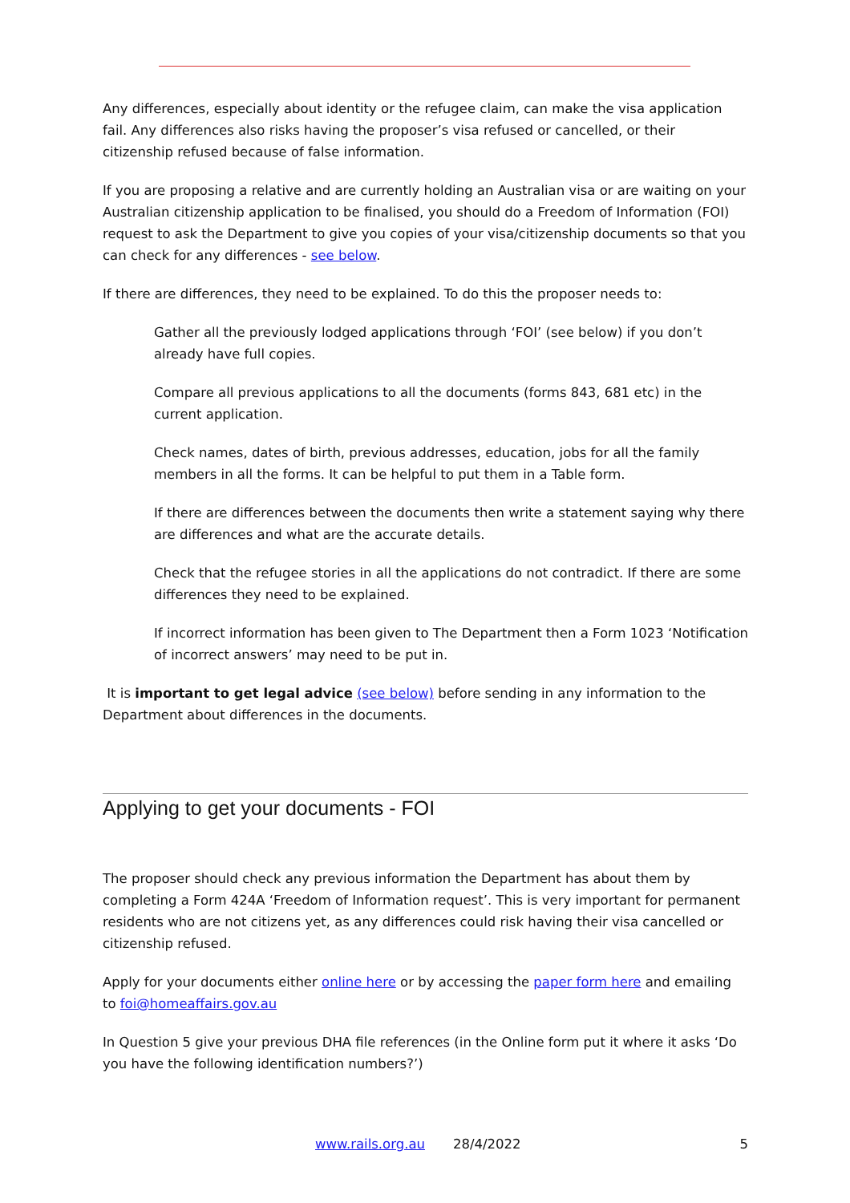Any differences, especially about identity or the refugee claim, can make the visa application fail. Any differences also risks having the proposer’s visa refused or cancelled, or their citizenship refused because of false information.
If you are proposing a relative and are currently holding an Australian visa or are waiting on your Australian citizenship application to be finalised, you should do a Freedom of Information (FOI) request to ask the Department to give you copies of your visa/citizenship documents so that you can check for any differences - see below.
If there are differences, they need to be explained. To do this the proposer needs to:
Gather all the previously lodged applications through ‘FOI’ (see below) if you don’t already have full copies.
Compare all previous applications to all the documents (forms 843, 681 etc) in the current application.
Check names, dates of birth, previous addresses, education, jobs for all the family members in all the forms. It can be helpful to put them in a Table form.
If there are differences between the documents then write a statement saying why there are differences and what are the accurate details.
Check that the refugee stories in all the applications do not contradict. If there are some differences they need to be explained.
If incorrect information has been given to The Department then a Form 1023 ‘Notification of incorrect answers’ may need to be put in.
It is important to get legal advice (see below) before sending in any information to the Department about differences in the documents.
Applying to get your documents - FOI
The proposer should check any previous information the Department has about them by completing a Form 424A ‘Freedom of Information request’. This is very important for permanent residents who are not citizens yet, as any differences could risk having their visa cancelled or citizenship refused.
Apply for your documents either online here or by accessing the paper form here and emailing to foi@homeaffairs.gov.au
In Question 5 give your previous DHA file references (in the Online form put it where it asks ‘Do you have the following identification numbers?’)
www.rails.org.au 28/4/2022 5